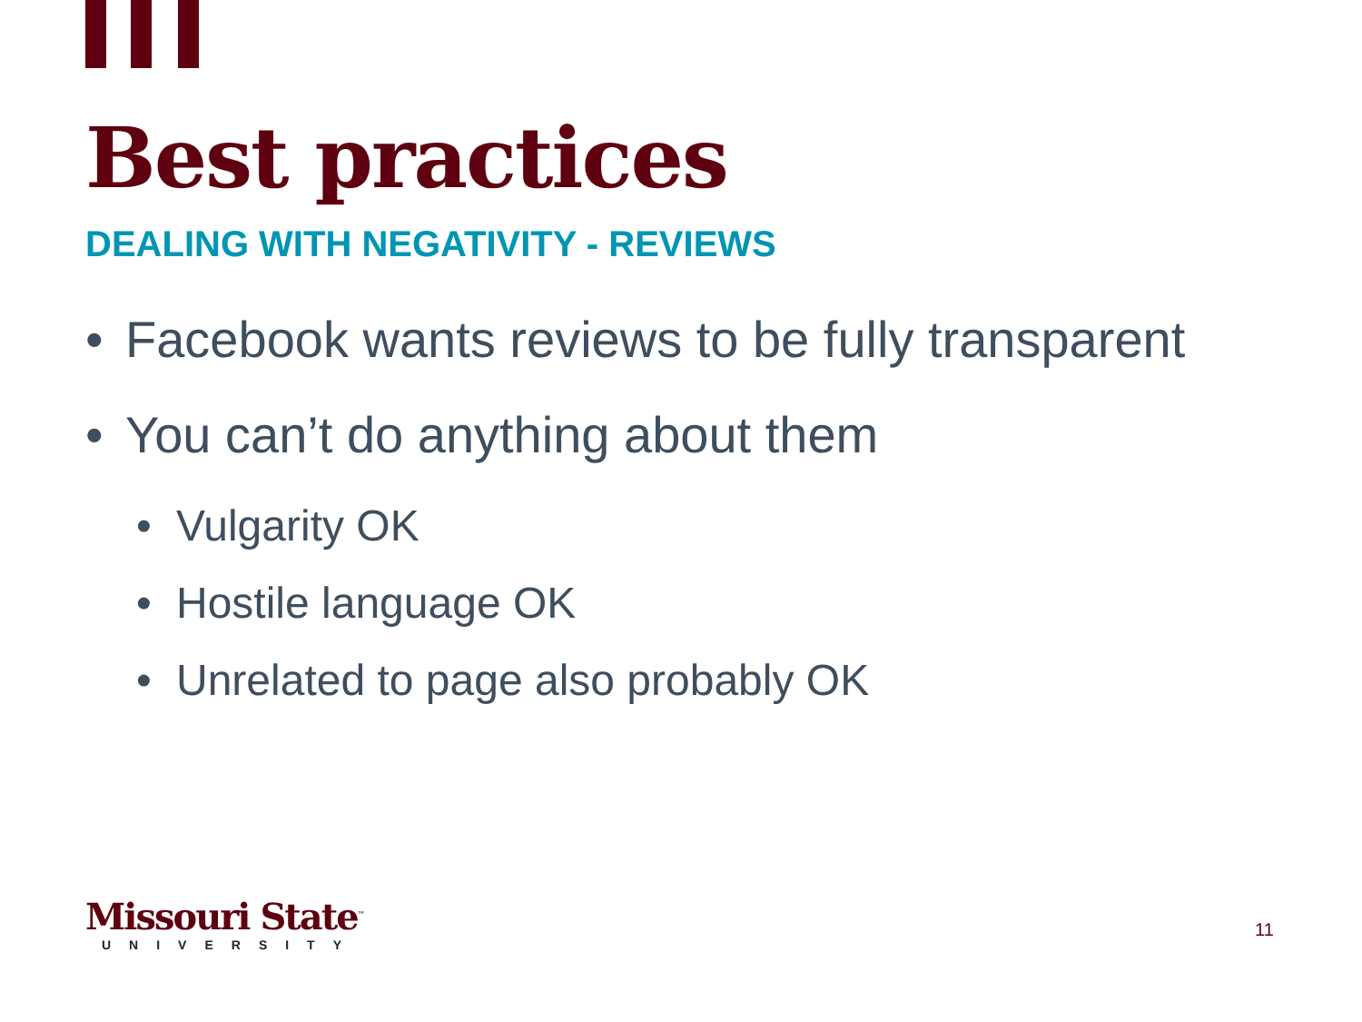Best practices
DEALING WITH NEGATIVITY - REVIEWS
• Facebook wants reviews to be fully transparent
• You can’t do anything about them
• Vulgarity OK
• Hostile language OK
• Unrelated to page also probably OK
Missouri State<sup>™</sup>
UNIVERSITY
11